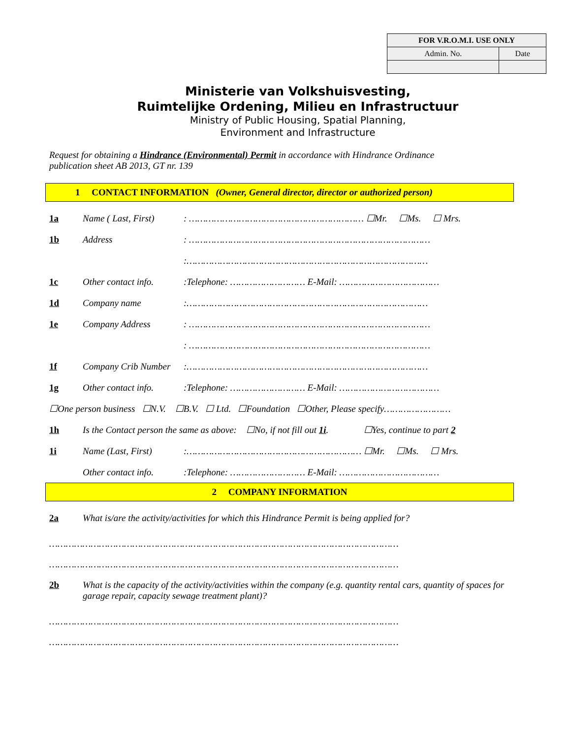| FOR V.R.O.M.I. USE ONLY | |
| --- | --- |
| Admin. No. | Date |
Ministerie van Volkshuisvesting,
Ruimtelijke Ordening, Milieu en Infrastructuur
Ministry of Public Housing, Spatial Planning,
Environment and Infrastructure
Request for obtaining a Hindrance (Environmental) Permit in accordance with Hindrance Ordinance
publication sheet AB 2013, GT nr. 139
1 CONTACT INFORMATION (Owner, General director, director or authorized person)
| 1a | Name ( Last, First) | : ……………………………………………………… ☐Mr. ☐Ms. ☐ Mrs. |
| 1b | Address | : …………………………………………………………………………… |
| | | :…………………………………………………………………………… |
| 1c | Other contact info. | :Telephone: ……………………… E-Mail: ……………………………… |
| 1d | Company name | :…………………………………………………………………………… |
| 1e | Company Address | : …………………………………………………………………………… |
| | | : …………………………………………………………………………… |
| 1f | Company Crib Number | :…………………………………………………………………………… |
| 1g | Other contact info. | :Telephone: ……………………… E-Mail: ……………………………… |
| ☐One person business ☐N.V. ☐B.V. ☐ Ltd. ☐Foundation ☐Other, Please specify…………………… | | |
| 1h | Is the Contact person the same as above: ☐No, if not fill out 1i . ☐Yes, continue to part 2 | |
| 1i | Name (Last, First) | :……………………………………………………… ☐Mr. ☐Ms. ☐ Mrs. |
| | Other contact info. | :Telephone: ……………………… E-Mail: ……………………………… |
2 COMPANY INFORMATION
| 2a | What is/are the activity/activities for which this Hindrance Permit is being applied for? |
………………………………………………………………………………………………………………
………………………………………………………………………………………………………………
| 2b | What is the capacity of the activity/activities within the company (e.g. quantity rental cars, quantity of spaces for garage repair, capacity sewage treatment plant)? |
………………………………………………………………………………………………………………
………………………………………………………………………………………………………………